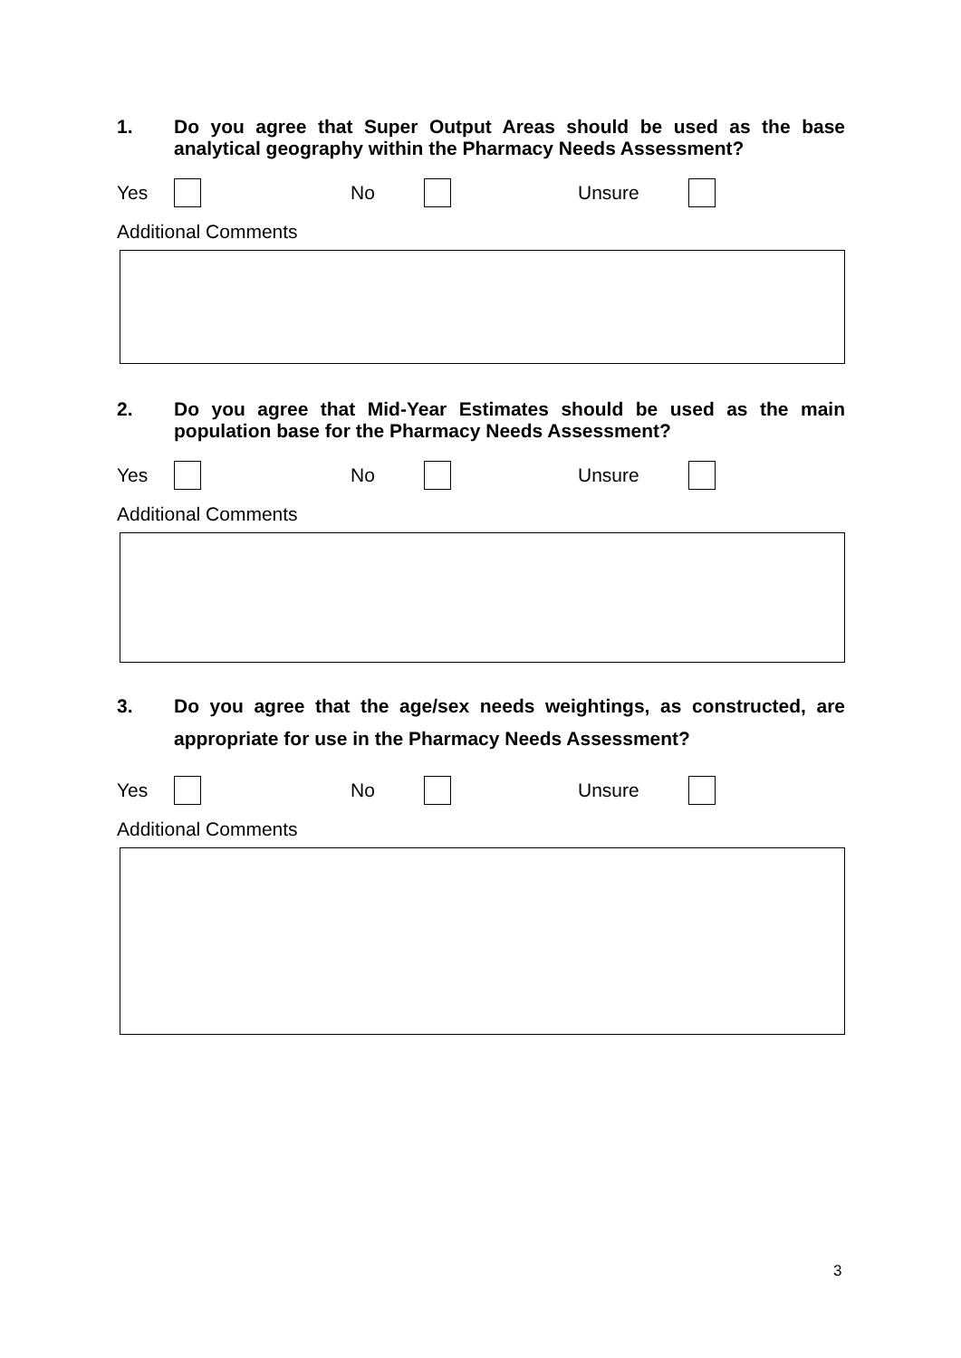1. Do you agree that Super Output Areas should be used as the base analytical geography within the Pharmacy Needs Assessment?
Yes No Unsure
Additional Comments
2. Do you agree that Mid-Year Estimates should be used as the main population base for the Pharmacy Needs Assessment?
Yes No Unsure
Additional Comments
3. Do you agree that the age/sex needs weightings, as constructed, are appropriate for use in the Pharmacy Needs Assessment?
Yes No Unsure
Additional Comments
3